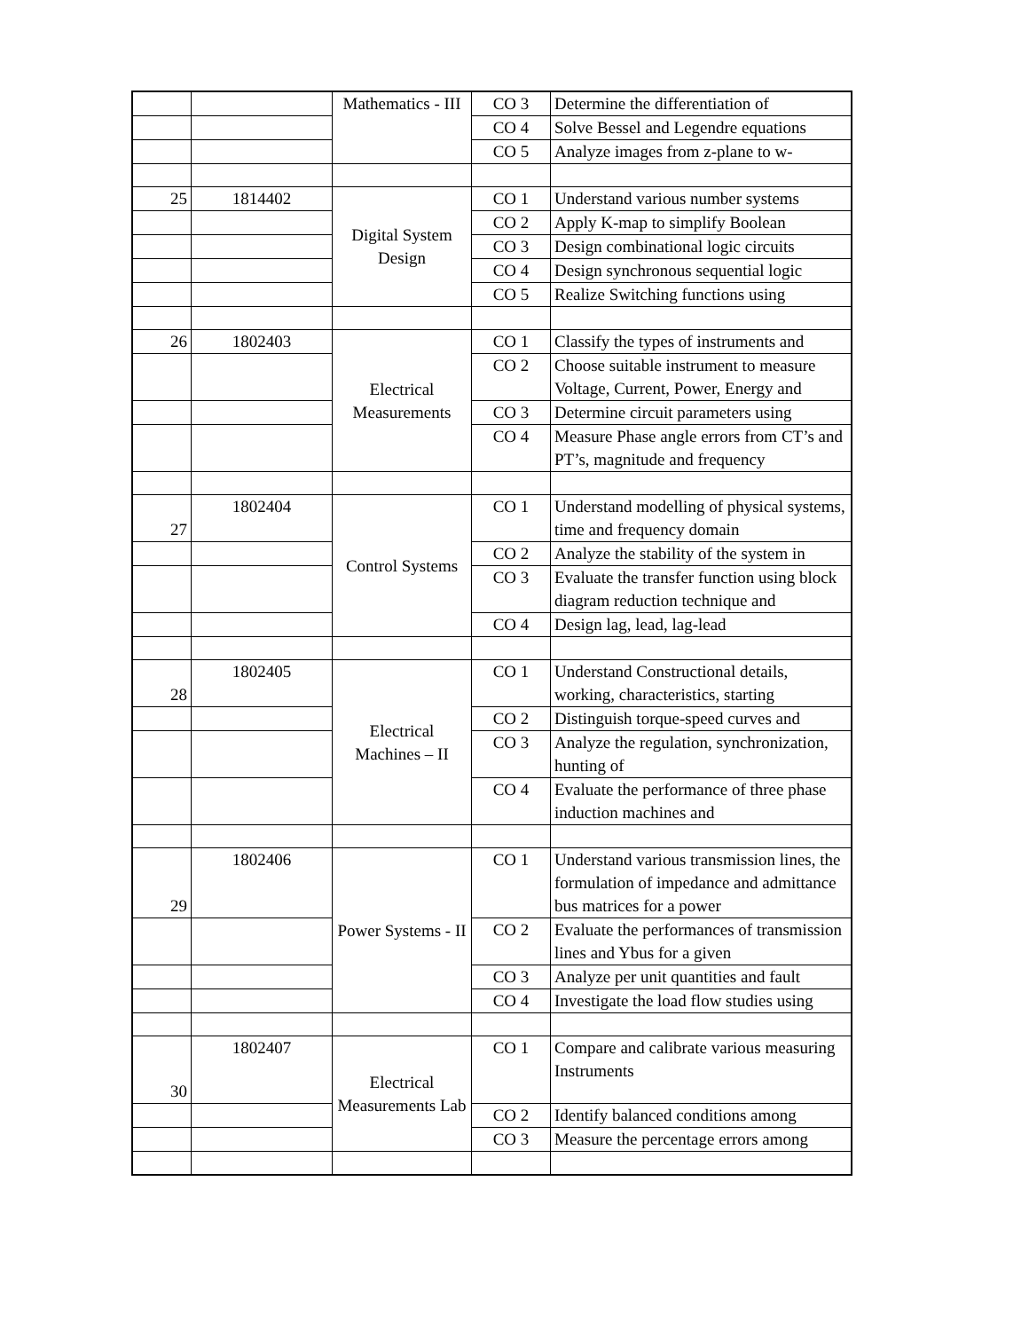| | | Mathematics - III | CO 3 | Determine the differentiation of |
| | | | CO 4 | Solve Bessel and Legendre equations |
| | | | CO 5 | Analyze images from z-plane to w- |
| 25 | 1814402 | Digital System Design | CO 1 | Understand various number systems |
| | | | CO 2 | Apply K-map to simplify Boolean |
| | | | CO 3 | Design combinational logic circuits |
| | | | CO 4 | Design synchronous sequential logic |
| | | | CO 5 | Realize Switching functions using |
| 26 | 1802403 | Electrical Measurements | CO 1 | Classify the types of instruments and |
| | | | CO 2 | Choose suitable instrument to measure Voltage, Current, Power, Energy and |
| | | | CO 3 | Determine circuit parameters using |
| | | | CO 4 | Measure Phase angle errors from CT’s and PT’s, magnitude and frequency |
| 27 | 1802404 | Control Systems | CO 1 | Understand modelling of physical systems, time and frequency domain |
| | | | CO 2 | Analyze the stability of the system in |
| | | | CO 3 | Evaluate the transfer function using block diagram reduction technique and |
| | | | CO 4 | Design lag, lead, lag-lead |
| 28 | 1802405 | Electrical Machines – II | CO 1 | Understand Constructional details, working, characteristics, starting |
| | | | CO 2 | Distinguish torque-speed curves and |
| | | | CO 3 | Analyze the regulation, synchronization, hunting of |
| | | | CO 4 | Evaluate the performance of three phase induction machines and |
| 29 | 1802406 | Power Systems - II | CO 1 | Understand various transmission lines, the formulation of impedance and admittance bus matrices for a power |
| | | | CO 2 | Evaluate the performances of transmission lines and Ybus for a given |
| | | | CO 3 | Analyze per unit quantities and fault |
| | | | CO 4 | Investigate the load flow studies using |
| 30 | 1802407 | Electrical Measurements Lab | CO 1 | Compare and calibrate various measuring Instruments |
| | | | CO 2 | Identify balanced conditions among |
| | | | CO 3 | Measure the percentage errors among |